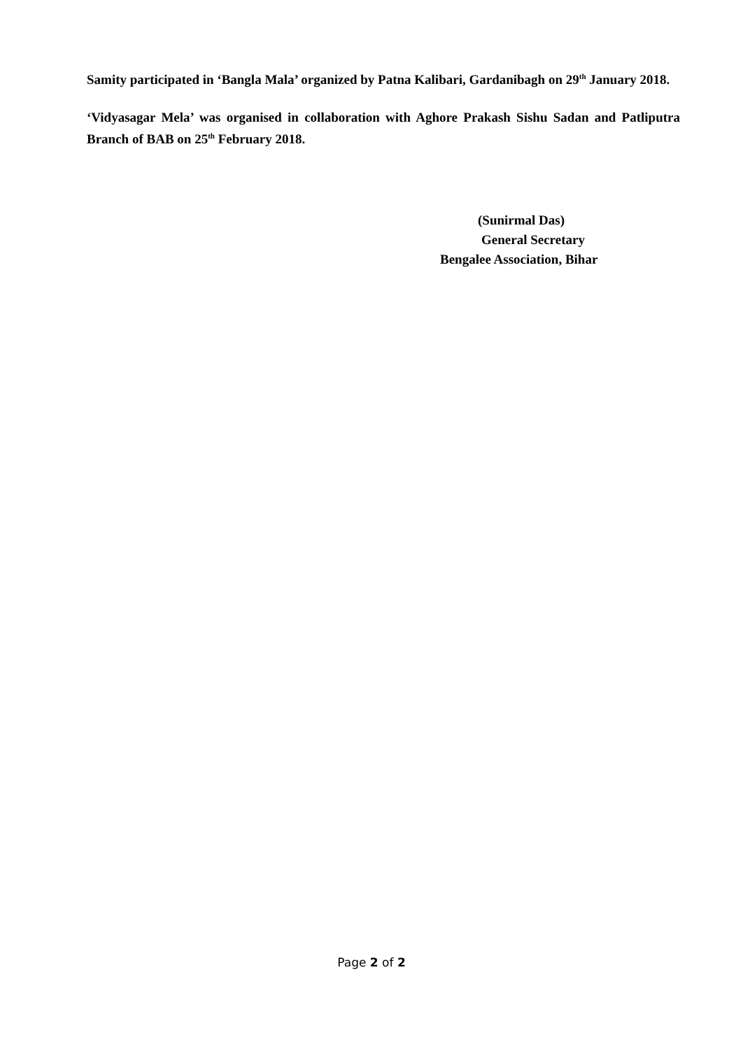Samity participated in ‘Bangla Mala’ organized by Patna Kalibari, Gardanibagh on 29<sup>th</sup> January 2018.
‘Vidyasagar Mela’ was organised in collaboration with Aghore Prakash Sishu Sadan and Patliputra Branch of BAB on 25<sup>th</sup> February 2018.
(Sunirmal Das)
General Secretary
Bengalee Association, Bihar
Page 2 of 2